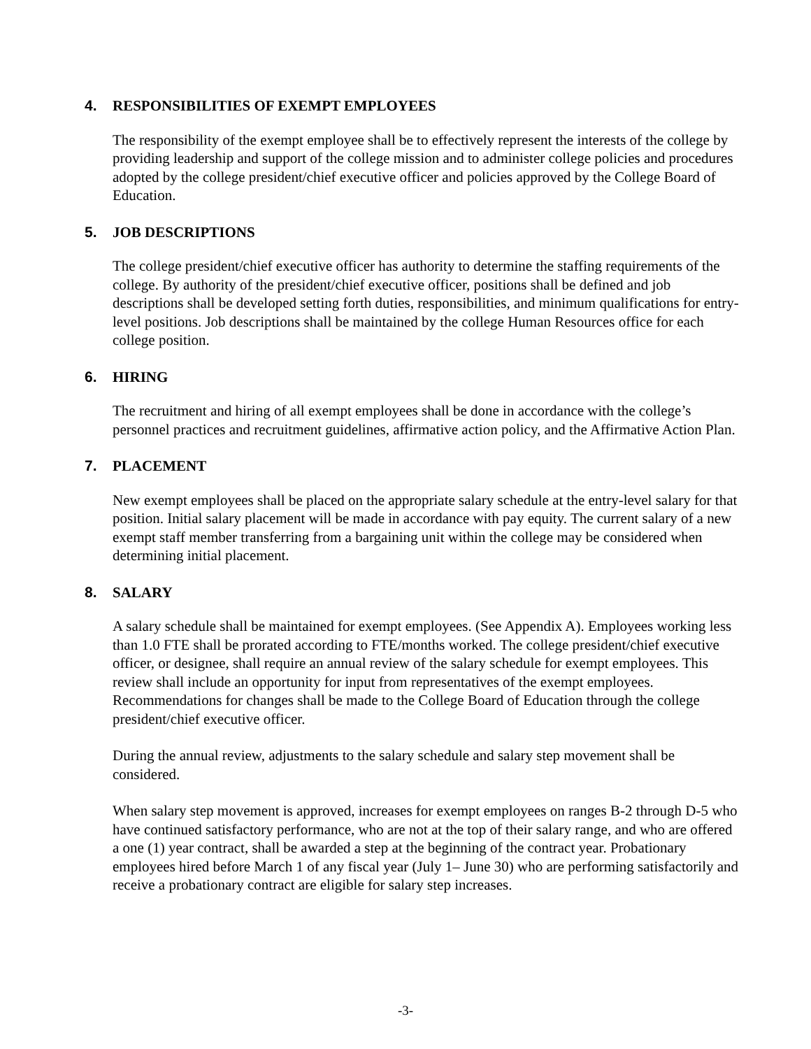4. RESPONSIBILITIES OF EXEMPT EMPLOYEES
The responsibility of the exempt employee shall be to effectively represent the interests of the college by providing leadership and support of the college mission and to administer college policies and procedures adopted by the college president/chief executive officer and policies approved by the College Board of Education.
5. JOB DESCRIPTIONS
The college president/chief executive officer has authority to determine the staffing requirements of the college. By authority of the president/chief executive officer, positions shall be defined and job descriptions shall be developed setting forth duties, responsibilities, and minimum qualifications for entry-level positions. Job descriptions shall be maintained by the college Human Resources office for each college position.
6. HIRING
The recruitment and hiring of all exempt employees shall be done in accordance with the college’s personnel practices and recruitment guidelines, affirmative action policy, and the Affirmative Action Plan.
7. PLACEMENT
New exempt employees shall be placed on the appropriate salary schedule at the entry-level salary for that position. Initial salary placement will be made in accordance with pay equity. The current salary of a new exempt staff member transferring from a bargaining unit within the college may be considered when determining initial placement.
8. SALARY
A salary schedule shall be maintained for exempt employees. (See Appendix A). Employees working less than 1.0 FTE shall be prorated according to FTE/months worked. The college president/chief executive officer, or designee, shall require an annual review of the salary schedule for exempt employees. This review shall include an opportunity for input from representatives of the exempt employees. Recommendations for changes shall be made to the College Board of Education through the college president/chief executive officer.
During the annual review, adjustments to the salary schedule and salary step movement shall be considered.
When salary step movement is approved, increases for exempt employees on ranges B-2 through D-5 who have continued satisfactory performance, who are not at the top of their salary range, and who are offered a one (1) year contract, shall be awarded a step at the beginning of the contract year. Probationary employees hired before March 1 of any fiscal year (July 1– June 30) who are performing satisfactorily and receive a probationary contract are eligible for salary step increases.
-3-